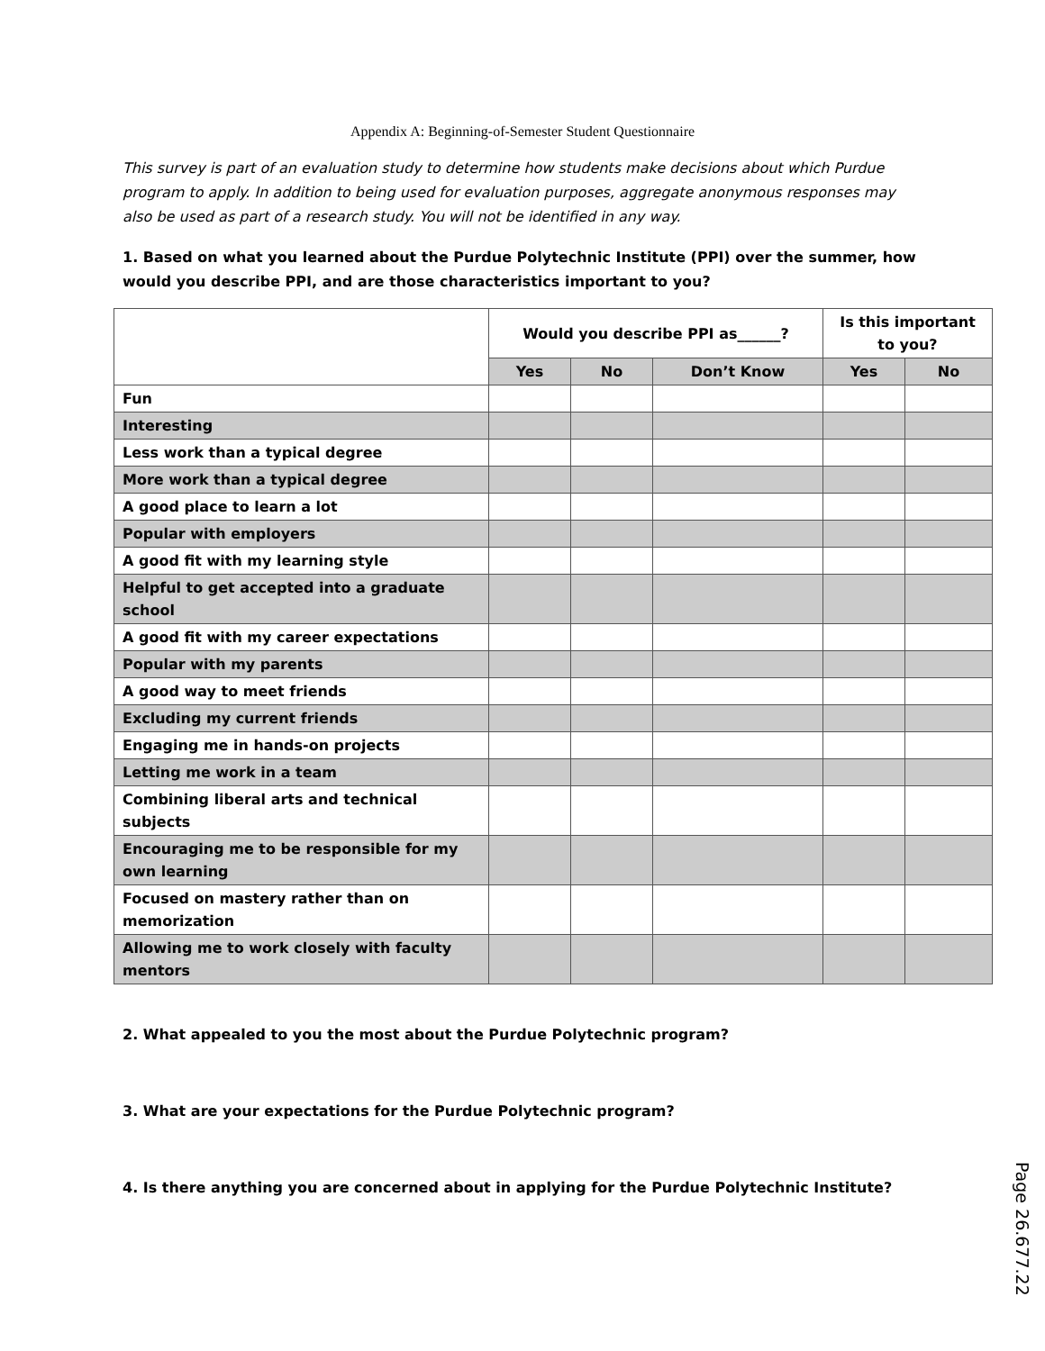Appendix A: Beginning-of-Semester Student Questionnaire
This survey is part of an evaluation study to determine how students make decisions about which Purdue program to apply. In addition to being used for evaluation purposes, aggregate anonymous responses may also be used as part of a research study. You will not be identified in any way.
1. Based on what you learned about the Purdue Polytechnic Institute (PPI) over the summer, how would you describe PPI, and are those characteristics important to you?
| | Would you describe PPI as______? | | | Is this important to you? | |
| | Yes | No | Don’t Know | Yes | No |
| Fun | | | | | |
| Interesting | | | | | |
| Less work than a typical degree | | | | | |
| More work than a typical degree | | | | | |
| A good place to learn a lot | | | | | |
| Popular with employers | | | | | |
| A good fit with my learning style | | | | | |
| Helpful to get accepted into a graduate school | | | | | |
| A good fit with my career expectations | | | | | |
| Popular with my parents | | | | | |
| A good way to meet friends | | | | | |
| Excluding my current friends | | | | | |
| Engaging me in hands-on projects | | | | | |
| Letting me work in a team | | | | | |
| Combining liberal arts and technical subjects | | | | | |
| Encouraging me to be responsible for my own learning | | | | | |
| Focused on mastery rather than on memorization | | | | | |
| Allowing me to work closely with faculty mentors | | | | | |
2. What appealed to you the most about the Purdue Polytechnic program?
3. What are your expectations for the Purdue Polytechnic program?
4. Is there anything you are concerned about in applying for the Purdue Polytechnic Institute?
Page 26.677.22